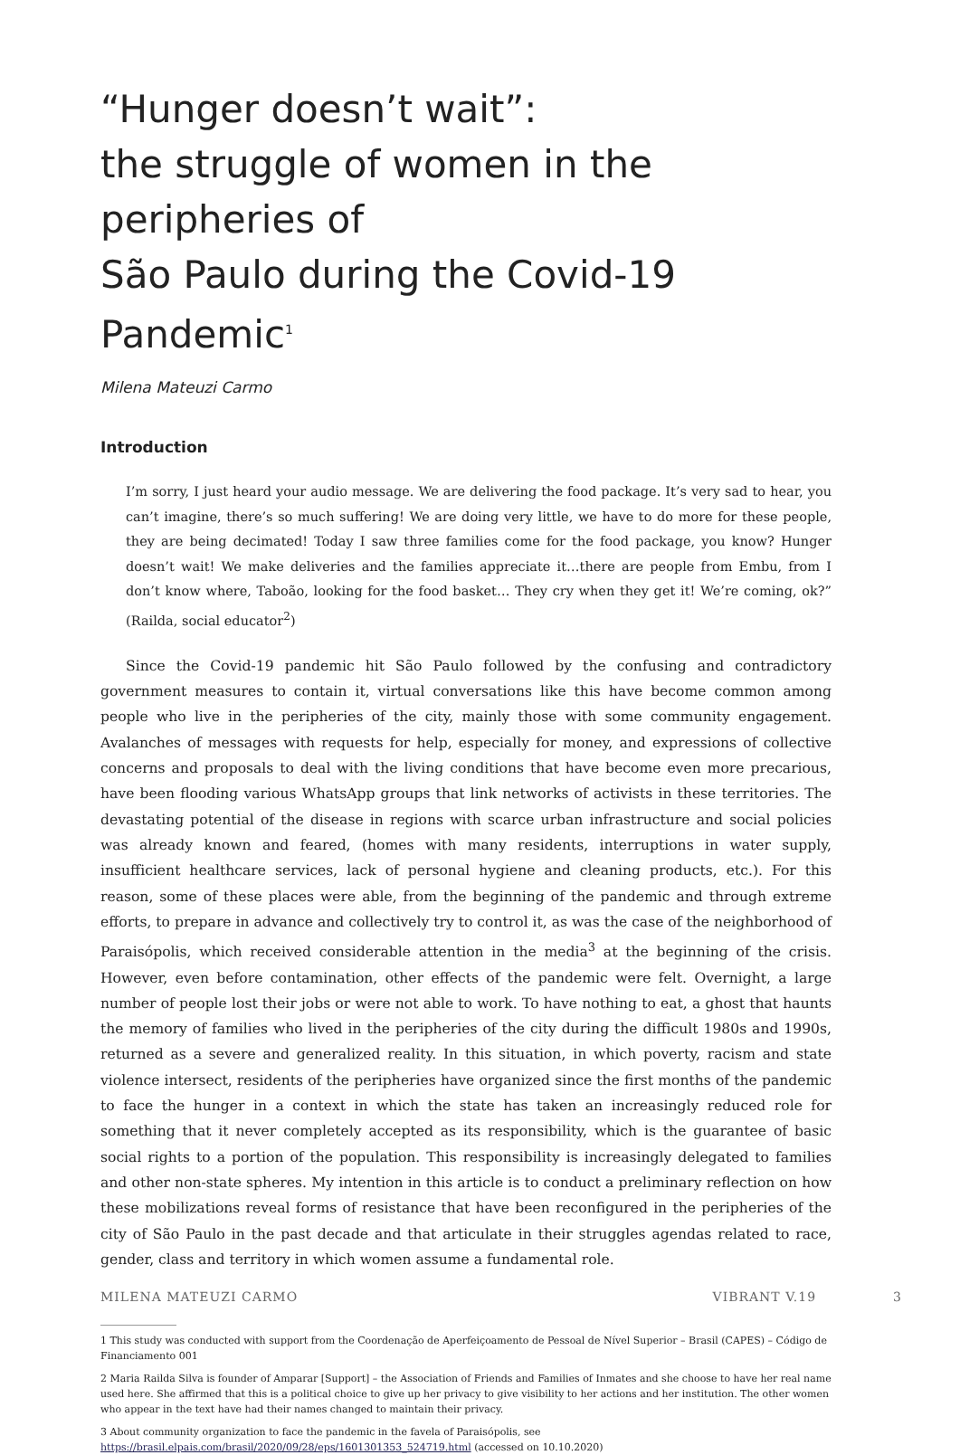“Hunger doesn’t wait”:
the struggle of women in the peripheries of
São Paulo during the Covid-19 Pandemic<sup>1</sup>
Milena Mateuzi Carmo
Introduction
I’m sorry, I just heard your audio message. We are delivering the food package. It’s very sad to hear, you can’t imagine, there’s so much suffering! We are doing very little, we have to do more for these people, they are being decimated! Today I saw three families come for the food package, you know? Hunger doesn’t wait! We make deliveries and the families appreciate it…there are people from Embu, from I don’t know where, Taboão, looking for the food basket… They cry when they get it! We’re coming, ok?” (Railda, social educator<sup>2</sup>)
Since the Covid-19 pandemic hit São Paulo followed by the confusing and contradictory government measures to contain it, virtual conversations like this have become common among people who live in the peripheries of the city, mainly those with some community engagement. Avalanches of messages with requests for help, especially for money, and expressions of collective concerns and proposals to deal with the living conditions that have become even more precarious, have been flooding various WhatsApp groups that link networks of activists in these territories. The devastating potential of the disease in regions with scarce urban infrastructure and social policies was already known and feared, (homes with many residents, interruptions in water supply, insufficient healthcare services, lack of personal hygiene and cleaning products, etc.). For this reason, some of these places were able, from the beginning of the pandemic and through extreme efforts, to prepare in advance and collectively try to control it, as was the case of the neighborhood of Paraisópolis, which received considerable attention in the media<sup>3</sup> at the beginning of the crisis. However, even before contamination, other effects of the pandemic were felt. Overnight, a large number of people lost their jobs or were not able to work. To have nothing to eat, a ghost that haunts the memory of families who lived in the peripheries of the city during the difficult 1980s and 1990s, returned as a severe and generalized reality. In this situation, in which poverty, racism and state violence intersect, residents of the peripheries have organized since the first months of the pandemic to face the hunger in a context in which the state has taken an increasingly reduced role for something that it never completely accepted as its responsibility, which is the guarantee of basic social rights to a portion of the population. This responsibility is increasingly delegated to families and other non-state spheres. My intention in this article is to conduct a preliminary reflection on how these mobilizations reveal forms of resistance that have been reconfigured in the peripheries of the city of São Paulo in the past decade and that articulate in their struggles agendas related to race, gender, class and territory in which women assume a fundamental role.
1 This study was conducted with support from the Coordenação de Aperfeiçoamento de Pessoal de Nível Superior – Brasil (CAPES) – Código de Financiamento 001
2 Maria Railda Silva is founder of Amparar [Support] – the Association of Friends and Families of Inmates and she choose to have her real name used here. She affirmed that this is a political choice to give up her privacy to give visibility to her actions and her institution. The other women who appear in the text have had their names changed to maintain their privacy.
3 About community organization to face the pandemic in the favela of Paraisópolis, see https://brasil.elpais.com/brasil/2020/09/28/eps/1601301353_524719.html (accessed on 10.10.2020)
MILENA MATEUZI CARMO VIBRANT V.19 3